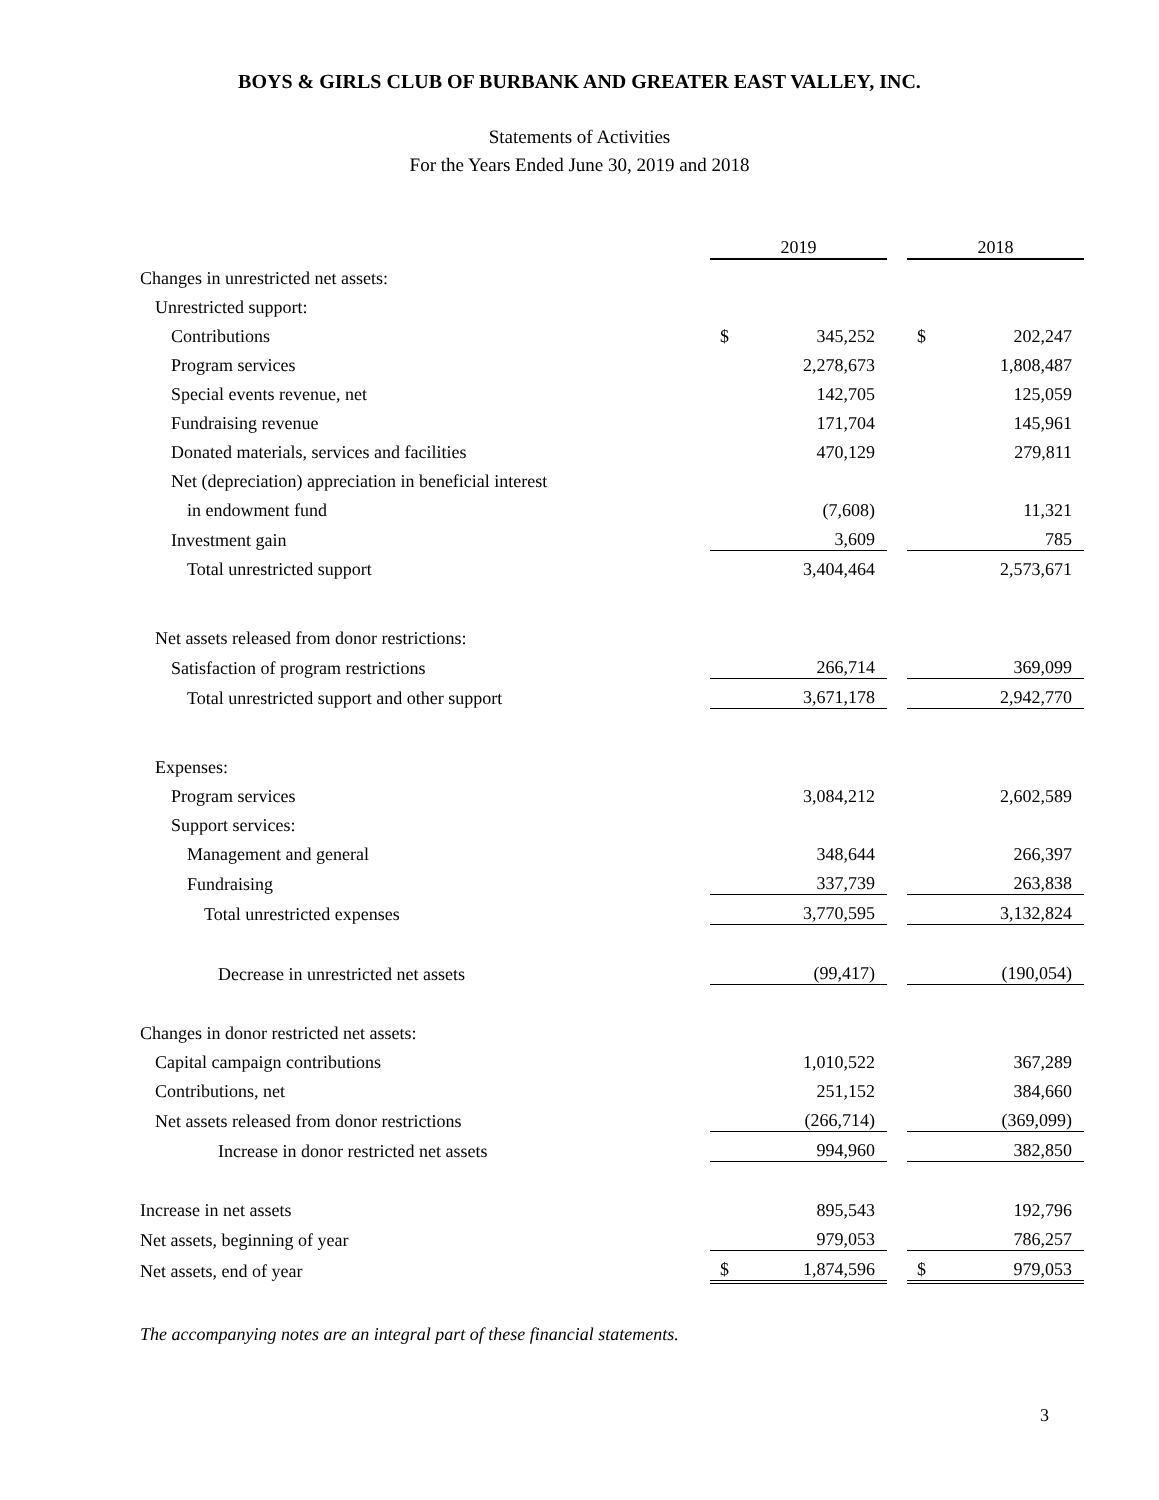BOYS & GIRLS CLUB OF BURBANK AND GREATER EAST VALLEY, INC.
Statements of Activities
For the Years Ended June 30, 2019 and 2018
| | 2019 | | | 2018 | |
| Changes in unrestricted net assets: | | | | | |
| Unrestricted support: | | | | | |
| Contributions | $ | 345,252 | | $ | 202,247 |
| Program services | | 2,278,673 | | | 1,808,487 |
| Special events revenue, net | | 142,705 | | | 125,059 |
| Fundraising revenue | | 171,704 | | | 145,961 |
| Donated materials, services and facilities | | 470,129 | | | 279,811 |
| Net (depreciation) appreciation in beneficial interest | | | | | |
| in endowment fund | | (7,608) | | | 11,321 |
| Investment gain | | 3,609 | | | 785 |
| Total unrestricted support | | 3,404,464 | | | 2,573,671 |
| Net assets released from donor restrictions: | | | | | |
| Satisfaction of program restrictions | | 266,714 | | | 369,099 |
| Total unrestricted support and other support | | 3,671,178 | | | 2,942,770 |
| Expenses: | | | | | |
| Program services | | 3,084,212 | | | 2,602,589 |
| Support services: | | | | | |
| Management and general | | 348,644 | | | 266,397 |
| Fundraising | | 337,739 | | | 263,838 |
| Total unrestricted expenses | | 3,770,595 | | | 3,132,824 |
| Decrease in unrestricted net assets | | (99,417) | | | (190,054) |
| Changes in donor restricted net assets: | | | | | |
| Capital campaign contributions | | 1,010,522 | | | 367,289 |
| Contributions, net | | 251,152 | | | 384,660 |
| Net assets released from donor restrictions | | (266,714) | | | (369,099) |
| Increase in donor restricted net assets | | 994,960 | | | 382,850 |
| Increase in net assets | | 895,543 | | | 192,796 |
| Net assets, beginning of year | | 979,053 | | | 786,257 |
| Net assets, end of year | $ | 1,874,596 | | $ | 979,053 |
The accompanying notes are an integral part of these financial statements.
3